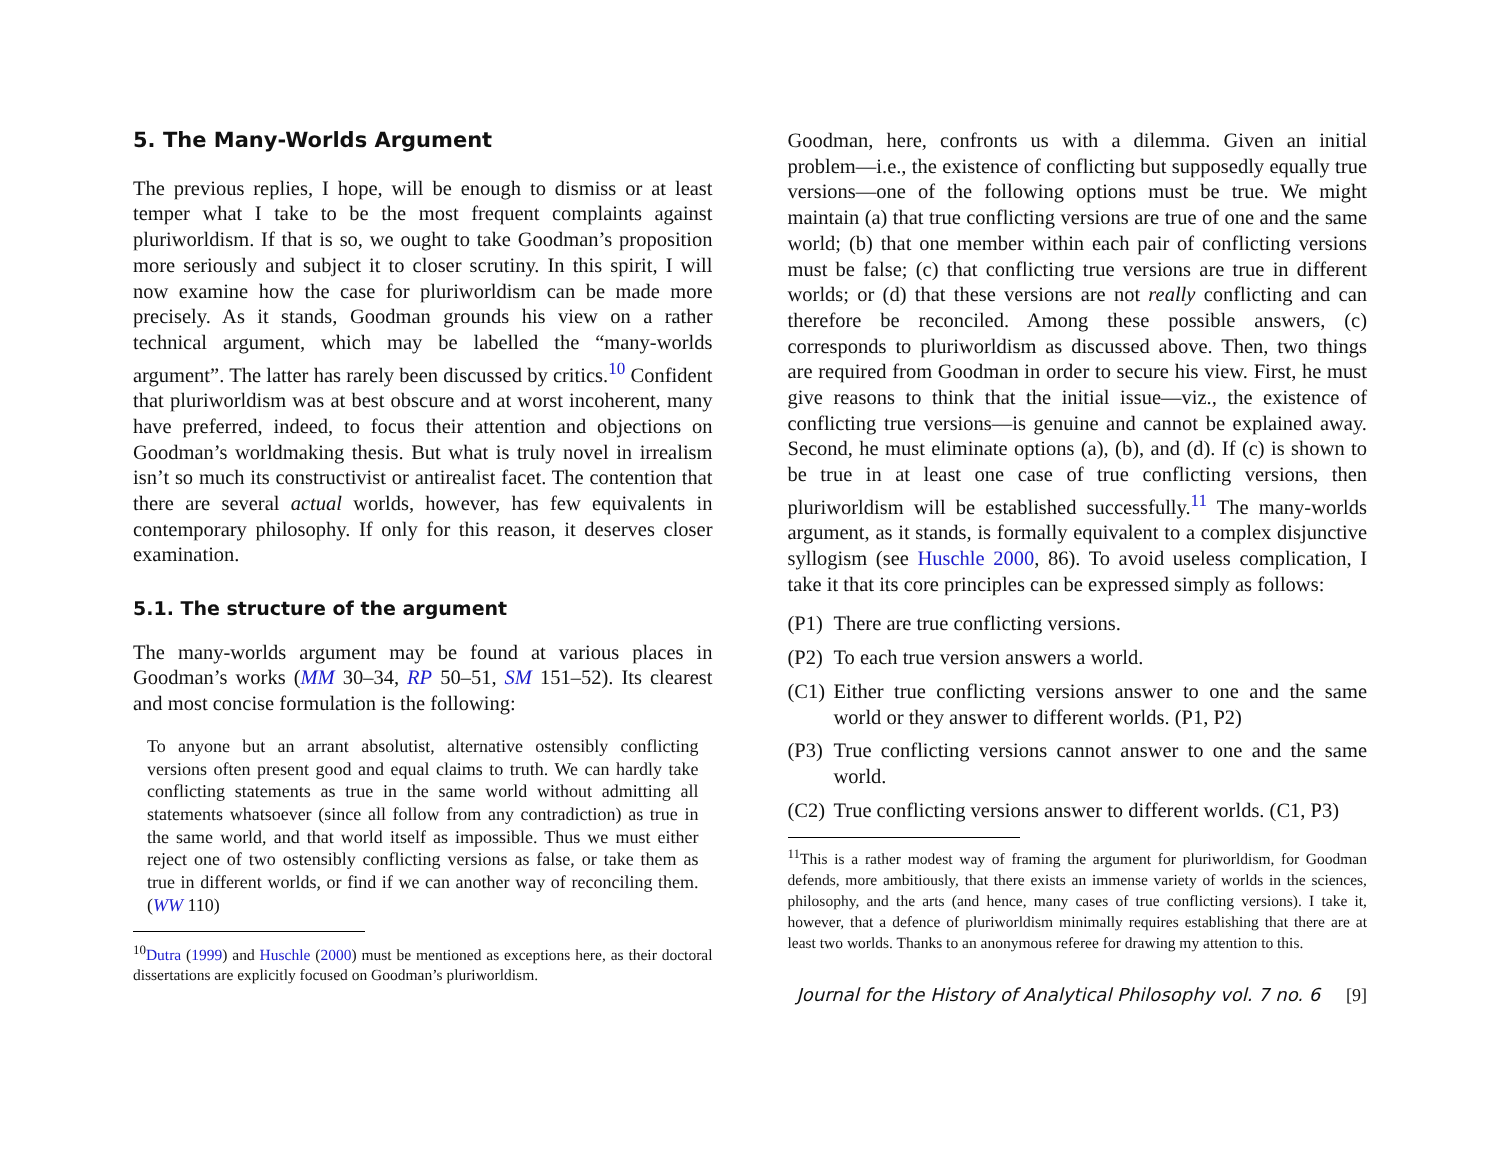5. The Many-Worlds Argument
The previous replies, I hope, will be enough to dismiss or at least temper what I take to be the most frequent complaints against pluriworldism. If that is so, we ought to take Goodman’s proposition more seriously and subject it to closer scrutiny. In this spirit, I will now examine how the case for pluriworldism can be made more precisely. As it stands, Goodman grounds his view on a rather technical argument, which may be labelled the “many-worlds argument”. The latter has rarely been discussed by critics.<sup>10</sup> Confident that pluriworldism was at best obscure and at worst incoherent, many have preferred, indeed, to focus their attention and objections on Goodman’s worldmaking thesis. But what is truly novel in irrealism isn’t so much its constructivist or antirealist facet. The contention that there are several actual worlds, however, has few equivalents in contemporary philosophy. If only for this reason, it deserves closer examination.
5.1. The structure of the argument
The many-worlds argument may be found at various places in Goodman’s works (MM 30–34, RP 50–51, SM 151–52). Its clearest and most concise formulation is the following:
To anyone but an arrant absolutist, alternative ostensibly conflicting versions often present good and equal claims to truth. We can hardly take conflicting statements as true in the same world without admitting all statements whatsoever (since all follow from any contradiction) as true in the same world, and that world itself as impossible. Thus we must either reject one of two ostensibly conflicting versions as false, or take them as true in different worlds, or find if we can another way of reconciling them. (WW 110)
<sup>10</sup> Dutra (1999) and Huschle (2000) must be mentioned as exceptions here, as their doctoral dissertations are explicitly focused on Goodman’s pluriworldism.
Goodman, here, confronts us with a dilemma. Given an initial problem—i.e., the existence of conflicting but supposedly equally true versions—one of the following options must be true. We might maintain (a) that true conflicting versions are true of one and the same world; (b) that one member within each pair of conflicting versions must be false; (c) that conflicting true versions are true in different worlds; or (d) that these versions are not really conflicting and can therefore be reconciled. Among these possible answers, (c) corresponds to pluriworldism as discussed above. Then, two things are required from Goodman in order to secure his view. First, he must give reasons to think that the initial issue—viz., the existence of conflicting true versions—is genuine and cannot be explained away. Second, he must eliminate options (a), (b), and (d). If (c) is shown to be true in at least one case of true conflicting versions, then pluriworldism will be established successfully.<sup>11</sup> The many-worlds argument, as it stands, is formally equivalent to a complex disjunctive syllogism (see Huschle 2000, 86). To avoid useless complication, I take it that its core principles can be expressed simply as follows:
(P1) There are true conflicting versions.
(P2) To each true version answers a world.
(C1) Either true conflicting versions answer to one and the same world or they answer to different worlds. (P1, P2)
(P3) True conflicting versions cannot answer to one and the same world.
(C2) True conflicting versions answer to different worlds. (C1, P3)
<sup>11</sup> This is a rather modest way of framing the argument for pluriworldism, for Goodman defends, more ambitiously, that there exists an immense variety of worlds in the sciences, philosophy, and the arts (and hence, many cases of true conflicting versions). I take it, however, that a defence of pluriworldism minimally requires establishing that there are at least two worlds. Thanks to an anonymous referee for drawing my attention to this.
Journal for the History of Analytical Philosophy vol. 7 no. 6 [9]